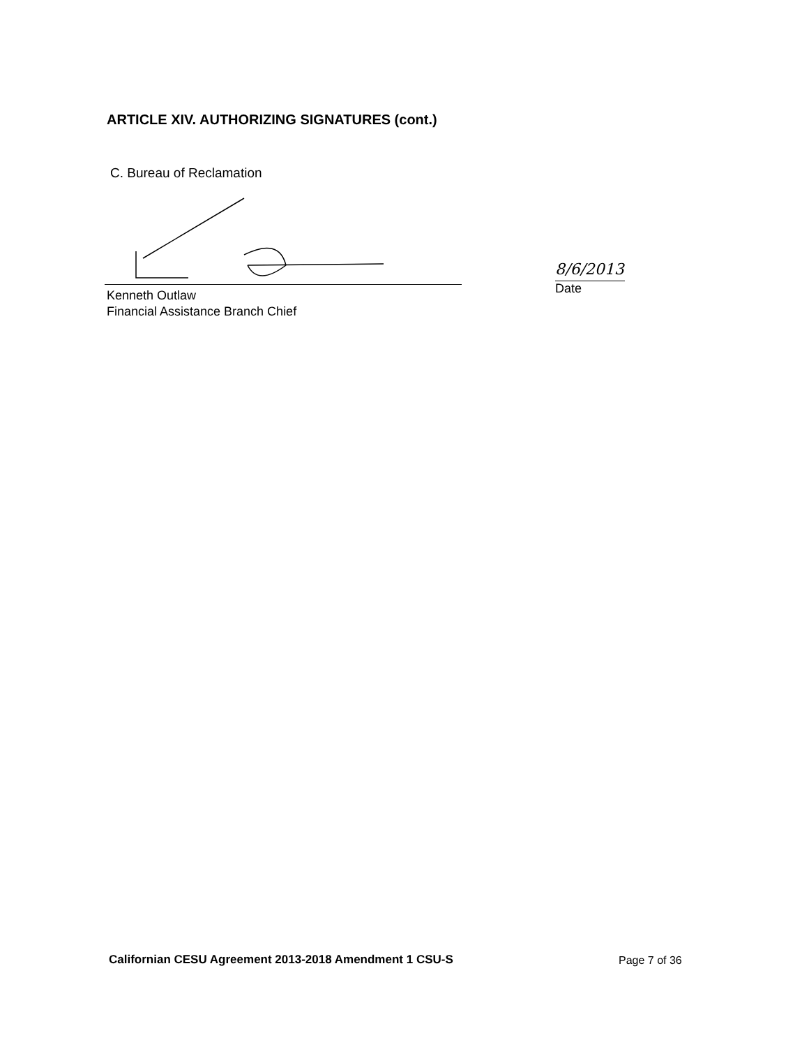ARTICLE XIV. AUTHORIZING SIGNATURES (cont.)
C. Bureau of Reclamation
Kenneth Outlaw
Financial Assistance Branch Chief
8/6/2013
Date
Californian CESU Agreement 2013-2018 Amendment 1 CSU-S
Page 7 of 36